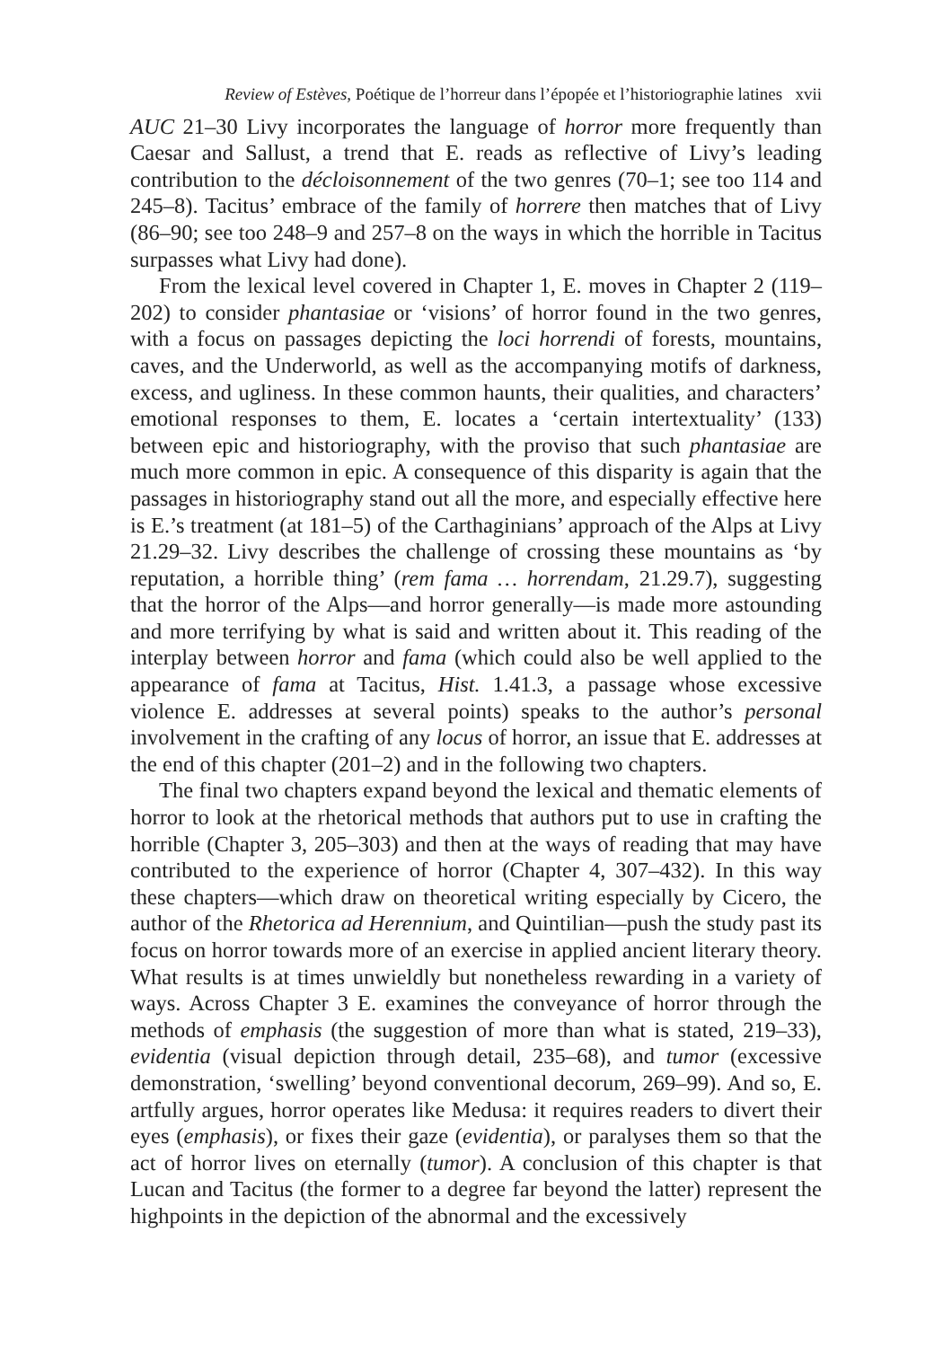Review of Estèves, Poétique de l’horreur dans l’épopée et l’historiographie latines xvii
AUC 21–30 Livy incorporates the language of horror more frequently than Caesar and Sallust, a trend that E. reads as reflective of Livy’s leading contribution to the décloisonnement of the two genres (70–1; see too 114 and 245–8). Tacitus’ embrace of the family of horrere then matches that of Livy (86–90; see too 248–9 and 257–8 on the ways in which the horrible in Tacitus surpasses what Livy had done).
From the lexical level covered in Chapter 1, E. moves in Chapter 2 (119–202) to consider phantasiae or ‘visions’ of horror found in the two genres, with a focus on passages depicting the loci horrendi of forests, mountains, caves, and the Underworld, as well as the accompanying motifs of darkness, excess, and ugliness. In these common haunts, their qualities, and characters’ emotional responses to them, E. locates a ‘certain intertextuality’ (133) between epic and historiography, with the proviso that such phantasiae are much more common in epic. A consequence of this disparity is again that the passages in historiography stand out all the more, and especially effective here is E.’s treatment (at 181–5) of the Carthaginians’ approach of the Alps at Livy 21.29–32. Livy describes the challenge of crossing these mountains as ‘by reputation, a horrible thing’ (rem fama … horrendam, 21.29.7), suggesting that the horror of the Alps—and horror generally—is made more astounding and more terrifying by what is said and written about it. This reading of the interplay between horror and fama (which could also be well applied to the appearance of fama at Tacitus, Hist. 1.41.3, a passage whose excessive violence E. addresses at several points) speaks to the author’s personal involvement in the crafting of any locus of horror, an issue that E. addresses at the end of this chapter (201–2) and in the following two chapters.
The final two chapters expand beyond the lexical and thematic elements of horror to look at the rhetorical methods that authors put to use in crafting the horrible (Chapter 3, 205–303) and then at the ways of reading that may have contributed to the experience of horror (Chapter 4, 307–432). In this way these chapters—which draw on theoretical writing especially by Cicero, the author of the Rhetorica ad Herennium, and Quintilian—push the study past its focus on horror towards more of an exercise in applied ancient literary theory. What results is at times unwieldly but nonetheless rewarding in a variety of ways. Across Chapter 3 E. examines the conveyance of horror through the methods of emphasis (the suggestion of more than what is stated, 219–33), evidentia (visual depiction through detail, 235–68), and tumor (excessive demonstration, ‘swelling’ beyond conventional decorum, 269–99). And so, E. artfully argues, horror operates like Medusa: it requires readers to divert their eyes (emphasis), or fixes their gaze (evidentia), or paralyses them so that the act of horror lives on eternally (tumor). A conclusion of this chapter is that Lucan and Tacitus (the former to a degree far beyond the latter) represent the highpoints in the depiction of the abnormal and the excessively